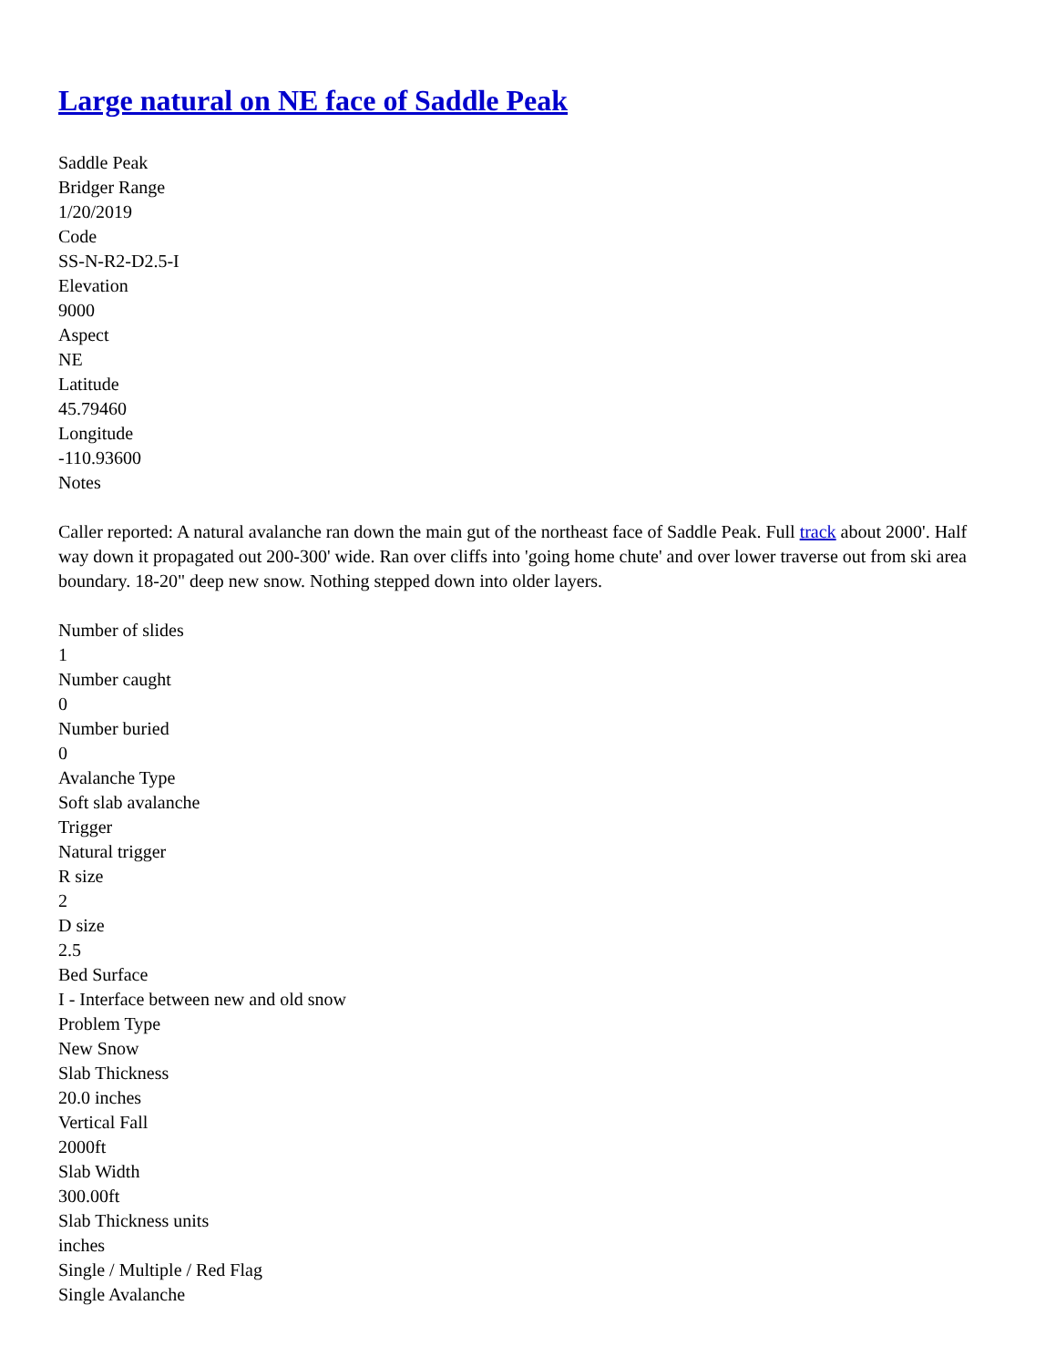Large natural on NE face of Saddle Peak
Saddle Peak
Bridger Range
1/20/2019
Code
SS-N-R2-D2.5-I
Elevation
9000
Aspect
NE
Latitude
45.79460
Longitude
-110.93600
Notes
Caller reported: A natural avalanche ran down the main gut of the northeast face of Saddle Peak. Full track about 2000'. Half way down it propagated out 200-300' wide. Ran over cliffs into 'going home chute' and over lower traverse out from ski area boundary. 18-20" deep new snow. Nothing stepped down into older layers.
Number of slides
1
Number caught
0
Number buried
0
Avalanche Type
Soft slab avalanche
Trigger
Natural trigger
R size
2
D size
2.5
Bed Surface
I - Interface between new and old snow
Problem Type
New Snow
Slab Thickness
20.0 inches
Vertical Fall
2000ft
Slab Width
300.00ft
Slab Thickness units
inches
Single / Multiple / Red Flag
Single Avalanche